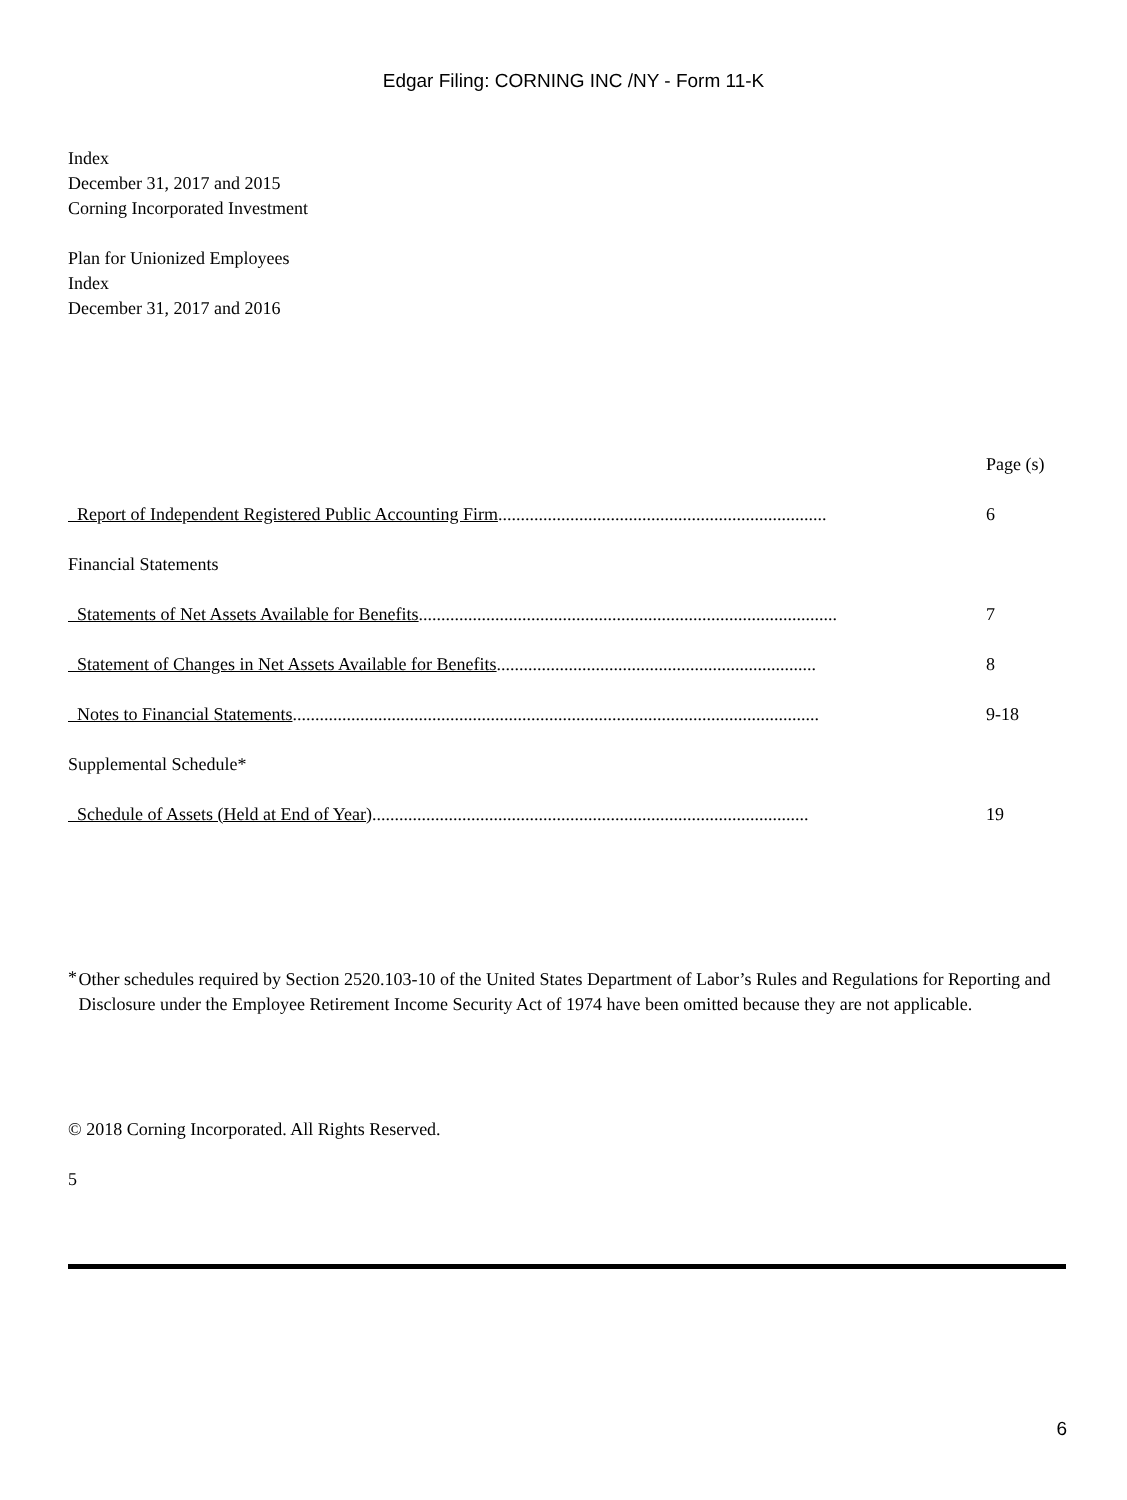Edgar Filing: CORNING INC /NY - Form 11-K
Index
December 31, 2017 and 2015
Corning Incorporated Investment
Plan for Unionized Employees
Index
December 31, 2017 and 2016
| | Page (s) |
| Report of Independent Registered Public Accounting Firm ......................................................................... | 6 |
| Financial Statements | |
| Statements of Net Assets Available for Benefits ............................................................................................. | 7 |
| Statement of Changes in Net Assets Available for Benefits ....................................................................... | 8 |
| Notes to Financial Statements ..................................................................................................................... | 9-18 |
| Supplemental Schedule* | |
| Schedule of Assets (Held at End of Year) ................................................................................................. | 19 |
*
Other schedules required by Section 2520.103-10 of the United States Department of Labor’s Rules and Regulations for Reporting and Disclosure under the Employee Retirement Income Security Act of 1974 have been omitted because they are not applicable.
© 2018 Corning Incorporated. All Rights Reserved.
5
6